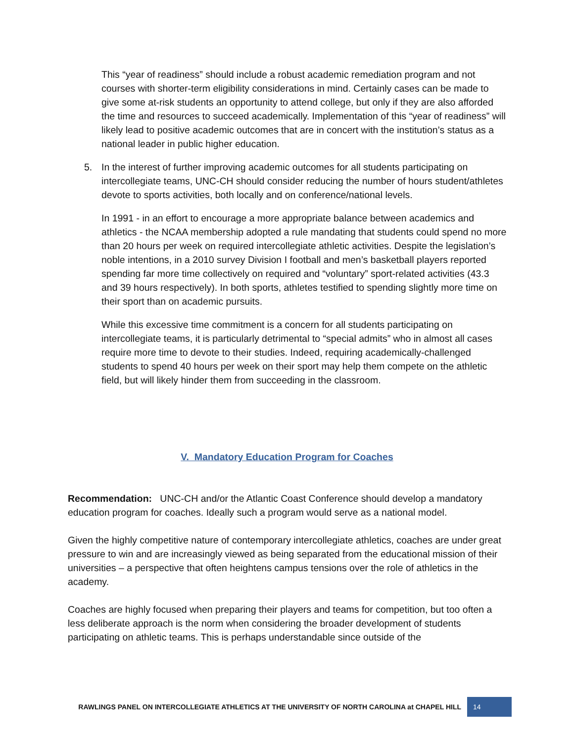This “year of readiness” should include a robust academic remediation program and not courses with shorter-term eligibility considerations in mind. Certainly cases can be made to give some at-risk students an opportunity to attend college, but only if they are also afforded the time and resources to succeed academically. Implementation of this “year of readiness” will likely lead to positive academic outcomes that are in concert with the institution’s status as a national leader in public higher education.
5. In the interest of further improving academic outcomes for all students participating on intercollegiate teams, UNC-CH should consider reducing the number of hours student/athletes devote to sports activities, both locally and on conference/national levels.
In 1991 - in an effort to encourage a more appropriate balance between academics and athletics - the NCAA membership adopted a rule mandating that students could spend no more than 20 hours per week on required intercollegiate athletic activities. Despite the legislation’s noble intentions, in a 2010 survey Division I football and men’s basketball players reported spending far more time collectively on required and “voluntary” sport-related activities (43.3 and 39 hours respectively). In both sports, athletes testified to spending slightly more time on their sport than on academic pursuits.
While this excessive time commitment is a concern for all students participating on intercollegiate teams, it is particularly detrimental to “special admits” who in almost all cases require more time to devote to their studies. Indeed, requiring academically-challenged students to spend 40 hours per week on their sport may help them compete on the athletic field, but will likely hinder them from succeeding in the classroom.
V. Mandatory Education Program for Coaches
Recommendation: UNC-CH and/or the Atlantic Coast Conference should develop a mandatory education program for coaches. Ideally such a program would serve as a national model.
Given the highly competitive nature of contemporary intercollegiate athletics, coaches are under great pressure to win and are increasingly viewed as being separated from the educational mission of their universities – a perspective that often heightens campus tensions over the role of athletics in the academy.
Coaches are highly focused when preparing their players and teams for competition, but too often a less deliberate approach is the norm when considering the broader development of students participating on athletic teams. This is perhaps understandable since outside of the
RAWLINGS PANEL ON INTERCOLLEGIATE ATHLETICS AT THE UNIVERSITY OF NORTH CAROLINA at CHAPEL HILL 14